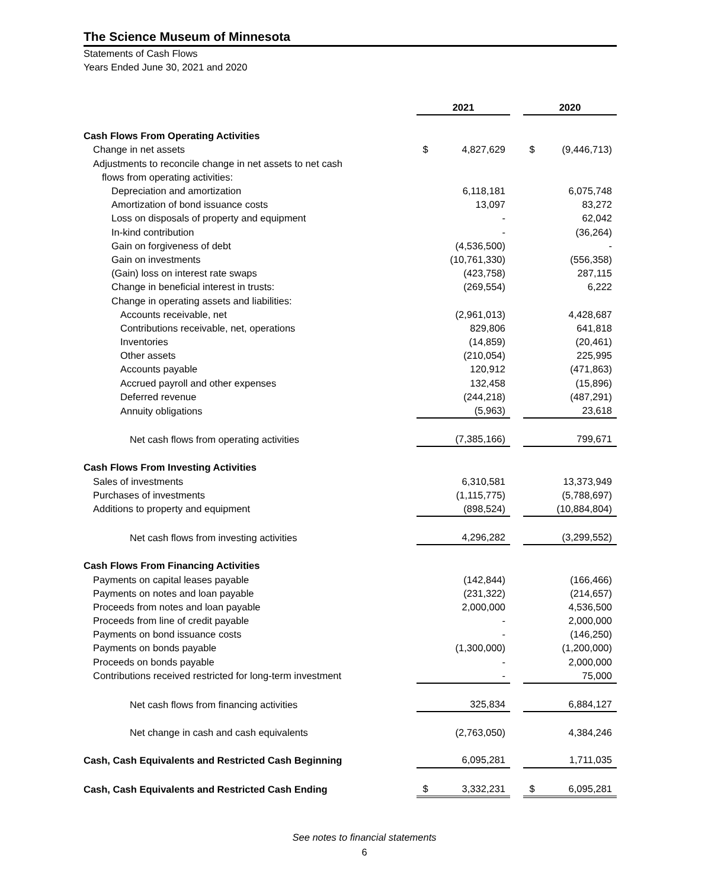The Science Museum of Minnesota
Statements of Cash Flows
Years Ended June 30, 2021 and 2020
| | 2021 | | | 2020 | |
| Cash Flows From Operating Activities | | | | | |
| Change in net assets | $ | 4,827,629 | | $ | (9,446,713) |
| Adjustments to reconcile change in net assets to net cash | | | | | |
| flows from operating activities: | | | | | |
| Depreciation and amortization | | 6,118,181 | | | 6,075,748 |
| Amortization of bond issuance costs | | 13,097 | | | 83,272 |
| Loss on disposals of property and equipment | | - | | | 62,042 |
| In-kind contribution | | - | | | (36,264) |
| Gain on forgiveness of debt | | (4,536,500) | | | - |
| Gain on investments | | (10,761,330) | | | (556,358) |
| (Gain) loss on interest rate swaps | | (423,758) | | | 287,115 |
| Change in beneficial interest in trusts: | | (269,554) | | | 6,222 |
| Change in operating assets and liabilities: | | | | | |
| Accounts receivable, net | | (2,961,013) | | | 4,428,687 |
| Contributions receivable, net, operations | | 829,806 | | | 641,818 |
| Inventories | | (14,859) | | | (20,461) |
| Other assets | | (210,054) | | | 225,995 |
| Accounts payable | | 120,912 | | | (471,863) |
| Accrued payroll and other expenses | | 132,458 | | | (15,896) |
| Deferred revenue | | (244,218) | | | (487,291) |
| Annuity obligations | | (5,963) | | | 23,618 |
| Net cash flows from operating activities | | (7,385,166) | | | 799,671 |
| Cash Flows From Investing Activities | | | | | |
| Sales of investments | | 6,310,581 | | | 13,373,949 |
| Purchases of investments | | (1,115,775) | | | (5,788,697) |
| Additions to property and equipment | | (898,524) | | | (10,884,804) |
| Net cash flows from investing activities | | 4,296,282 | | | (3,299,552) |
| Cash Flows From Financing Activities | | | | | |
| Payments on capital leases payable | | (142,844) | | | (166,466) |
| Payments on notes and loan payable | | (231,322) | | | (214,657) |
| Proceeds from notes and loan payable | | 2,000,000 | | | 4,536,500 |
| Proceeds from line of credit payable | | - | | | 2,000,000 |
| Payments on bond issuance costs | | - | | | (146,250) |
| Payments on bonds payable | | (1,300,000) | | | (1,200,000) |
| Proceeds on bonds payable | | - | | | 2,000,000 |
| Contributions received restricted for long-term investment | | - | | | 75,000 |
| Net cash flows from financing activities | | 325,834 | | | 6,884,127 |
| Net change in cash and cash equivalents | | (2,763,050) | | | 4,384,246 |
| Cash, Cash Equivalents and Restricted Cash Beginning | | 6,095,281 | | | 1,711,035 |
| Cash, Cash Equivalents and Restricted Cash Ending | $ | 3,332,231 | | $ | 6,095,281 |
See notes to financial statements
6